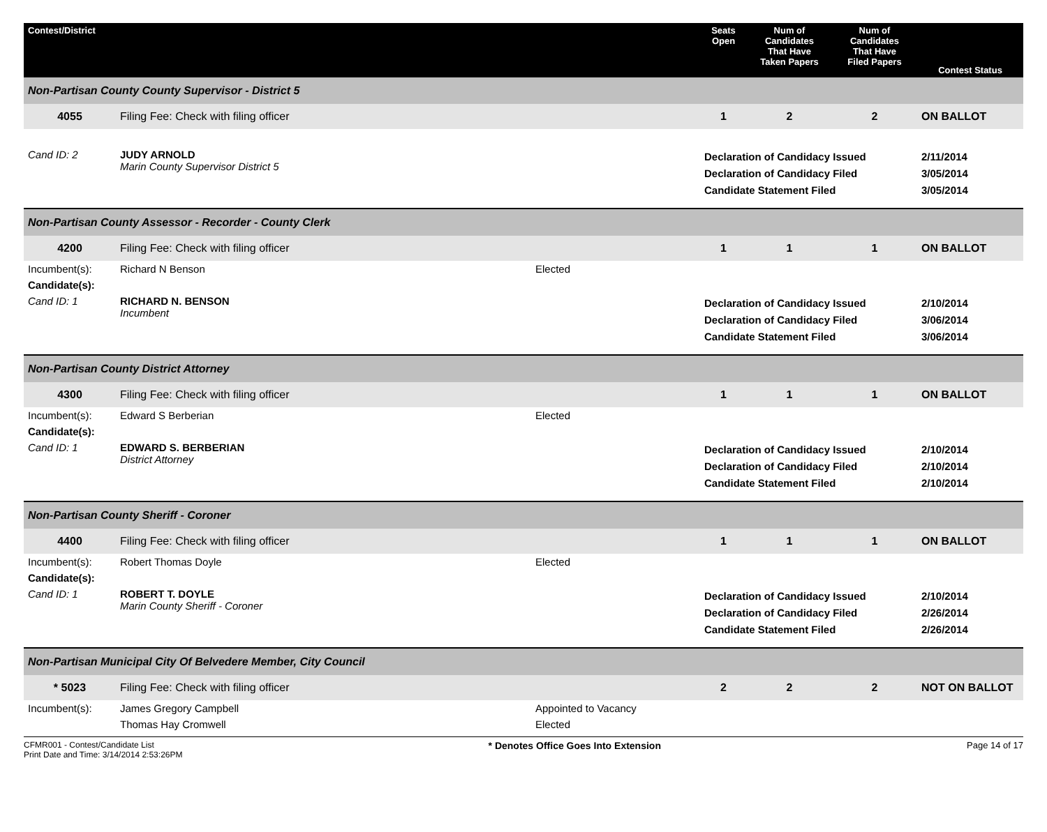| Contest/District | | | | Seats Open | Num of Candidates That Have Taken Papers | Num of Candidates That Have Filed Papers | Contest Status |
| --- | --- | --- | --- | --- | --- | --- | --- |
| Non-Partisan County County Supervisor - District 5 | | | | | | | |
| 4055 | Filing Fee: Check with filing officer | | | 1 | 2 | 2 | ON BALLOT |
| Cand ID: 2 | JUDY ARNOLD Marin County Supervisor District 5 | | | Declaration of Candidacy Issued Declaration of Candidacy Filed Candidate Statement Filed | | | 2/11/2014 3/05/2014 3/05/2014 |
| Non-Partisan County Assessor - Recorder - County Clerk | | | | | | | |
| 4200 | Filing Fee: Check with filing officer | | | 1 | 1 | 1 | ON BALLOT |
| Incumbent(s): | Richard N Benson | | Elected | | | | |
| Candidate(s): | | | | | | | |
| Cand ID: 1 | RICHARD N. BENSON Incumbent | | | Declaration of Candidacy Issued Declaration of Candidacy Filed Candidate Statement Filed | | | 2/10/2014 3/06/2014 3/06/2014 |
| Non-Partisan County District Attorney | | | | | | | |
| 4300 | Filing Fee: Check with filing officer | | | 1 | 1 | 1 | ON BALLOT |
| Incumbent(s): | Edward S Berberian | | Elected | | | | |
| Candidate(s): | | | | | | | |
| Cand ID: 1 | EDWARD S. BERBERIAN District Attorney | | | Declaration of Candidacy Issued Declaration of Candidacy Filed Candidate Statement Filed | | | 2/10/2014 2/10/2014 2/10/2014 |
| Non-Partisan County Sheriff - Coroner | | | | | | | |
| 4400 | Filing Fee: Check with filing officer | | | 1 | 1 | 1 | ON BALLOT |
| Incumbent(s): | Robert Thomas Doyle | | Elected | | | | |
| Candidate(s): | | | | | | | |
| Cand ID: 1 | ROBERT T. DOYLE Marin County Sheriff - Coroner | | | Declaration of Candidacy Issued Declaration of Candidacy Filed Candidate Statement Filed | | | 2/10/2014 2/26/2014 2/26/2014 |
| Non-Partisan Municipal City Of Belvedere Member, City Council | | | | | | | |
| * 5023 | Filing Fee: Check with filing officer | | | 2 | 2 | 2 | NOT ON BALLOT |
| Incumbent(s): | James Gregory Campbell | | Appointed to Vacancy | | | | |
| | Thomas Hay Cromwell | | Elected | | | | |
CFMR001 - Contest/Candidate List
Print Date and Time: 3/14/2014 2:53:26PM
* Denotes Office Goes Into Extension
Page 14 of 17